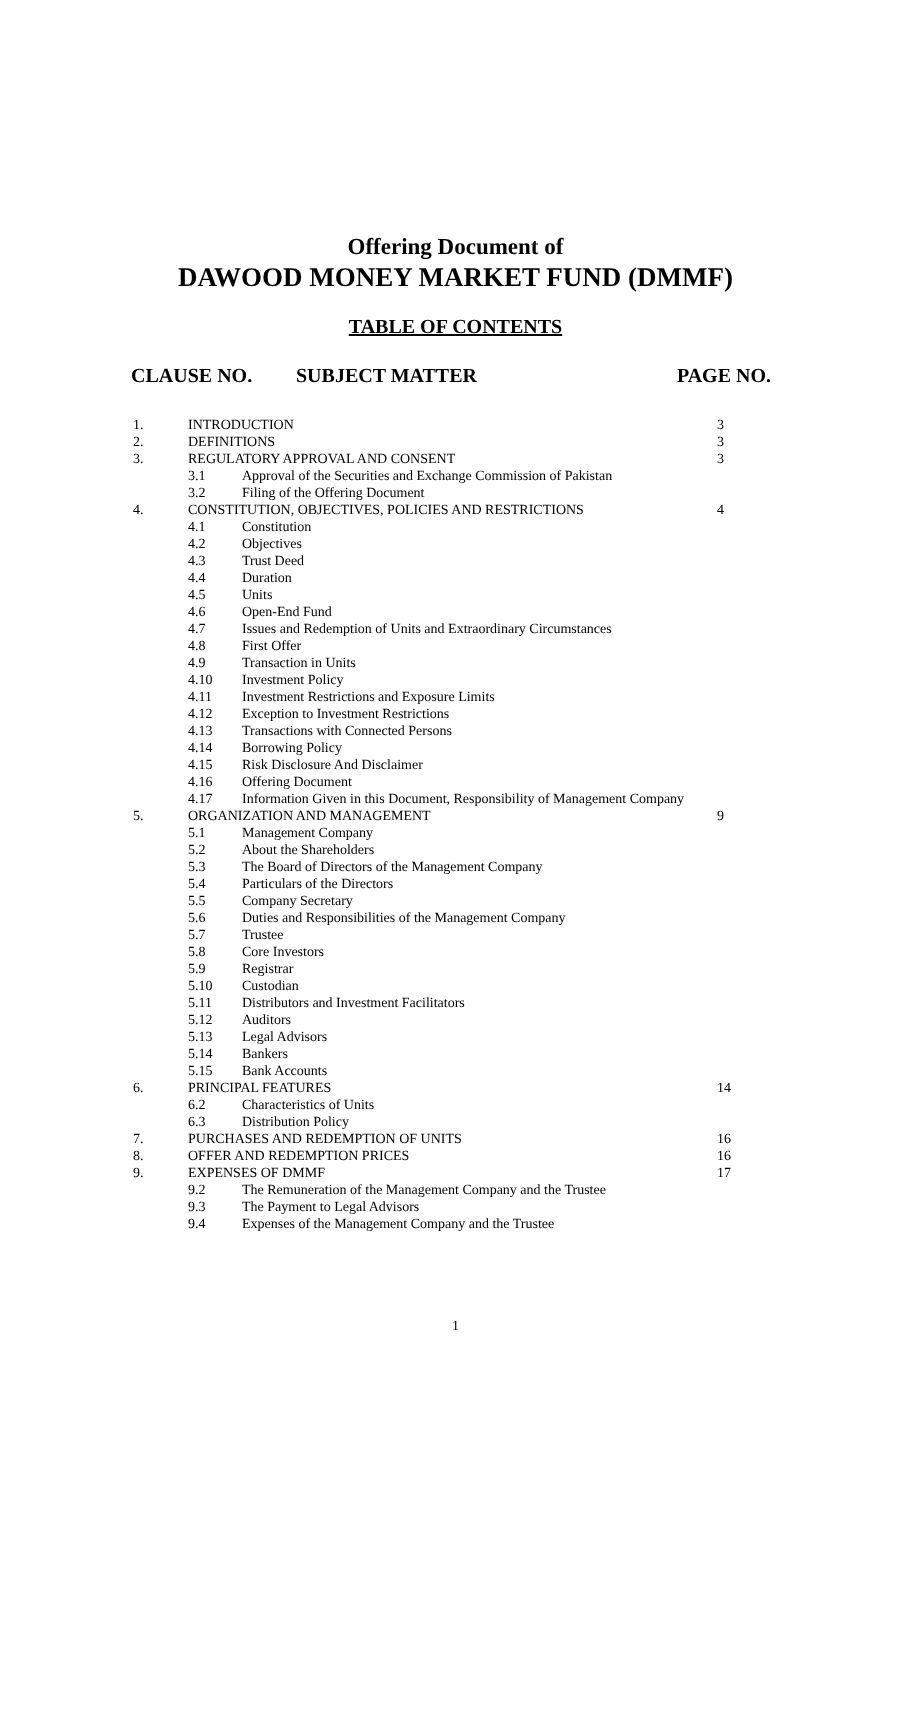Offering Document of
DAWOOD MONEY MARKET FUND (DMMF)
TABLE OF CONTENTS
CLAUSE NO. SUBJECT MATTER PAGE NO.
| 1. | INTRODUCTION | | 3 |
| 2. | DEFINITIONS | | 3 |
| 3. | REGULATORY APPROVAL AND CONSENT | | 3 |
| | 3.1 | Approval of the Securities and Exchange Commission of Pakistan | |
| | 3.2 | Filing of the Offering Document | |
| 4. | CONSTITUTION, OBJECTIVES, POLICIES AND RESTRICTIONS | | 4 |
| | 4.1 | Constitution | |
| | 4.2 | Objectives | |
| | 4.3 | Trust Deed | |
| | 4.4 | Duration | |
| | 4.5 | Units | |
| | 4.6 | Open-End Fund | |
| | 4.7 | Issues and Redemption of Units and Extraordinary Circumstances | |
| | 4.8 | First Offer | |
| | 4.9 | Transaction in Units | |
| | 4.10 | Investment Policy | |
| | 4.11 | Investment Restrictions and Exposure Limits | |
| | 4.12 | Exception to Investment Restrictions | |
| | 4.13 | Transactions with Connected Persons | |
| | 4.14 | Borrowing Policy | |
| | 4.15 | Risk Disclosure And Disclaimer | |
| | 4.16 | Offering Document | |
| | 4.17 | Information Given in this Document, Responsibility of Management Company | |
| 5. | ORGANIZATION AND MANAGEMENT | | 9 |
| | 5.1 | Management Company | |
| | 5.2 | About the Shareholders | |
| | 5.3 | The Board of Directors of the Management Company | |
| | 5.4 | Particulars of the Directors | |
| | 5.5 | Company Secretary | |
| | 5.6 | Duties and Responsibilities of the Management Company | |
| | 5.7 | Trustee | |
| | 5.8 | Core Investors | |
| | 5.9 | Registrar | |
| | 5.10 | Custodian | |
| | 5.11 | Distributors and Investment Facilitators | |
| | 5.12 | Auditors | |
| | 5.13 | Legal Advisors | |
| | 5.14 | Bankers | |
| | 5.15 | Bank Accounts | |
| 6. | PRINCIPAL FEATURES | | 14 |
| | 6.2 | Characteristics of Units | |
| | 6.3 | Distribution Policy | |
| 7. | PURCHASES AND REDEMPTION OF UNITS | | 16 |
| 8. | OFFER AND REDEMPTION PRICES | | 16 |
| 9. | EXPENSES OF DMMF | | 17 |
| | 9.2 | The Remuneration of the Management Company and the Trustee | |
| | 9.3 | The Payment to Legal Advisors | |
| | 9.4 | Expenses of the Management Company and the Trustee | |
1